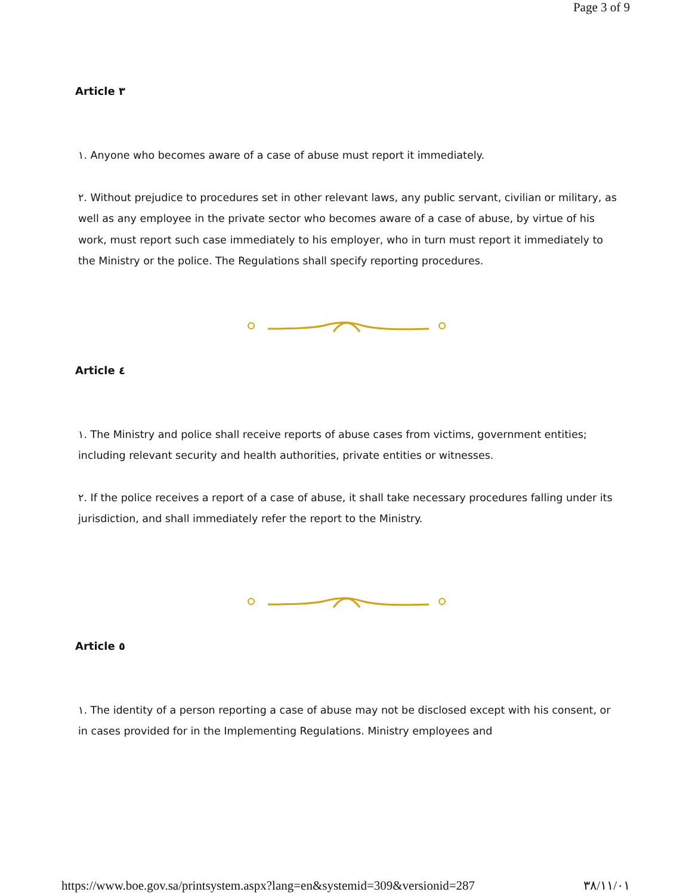Page 3 of 9
Article ٣
١. Anyone who becomes aware of a case of abuse must report it immediately.
٢. Without prejudice to procedures set in other relevant laws, any public servant, civilian or military, as well as any employee in the private sector who becomes aware of a case of abuse, by virtue of his work, must report such case immediately to his employer, who in turn must report it immediately to the Ministry or the police. The Regulations shall specify reporting procedures.
Article ٤
١. The Ministry and police shall receive reports of abuse cases from victims, government entities; including relevant security and health authorities, private entities or witnesses.
٢. If the police receives a report of a case of abuse, it shall take necessary procedures falling under its jurisdiction, and shall immediately refer the report to the Ministry.
Article ٥
١. The identity of a person reporting a case of abuse may not be disclosed except with his consent, or in cases provided for in the Implementing Regulations. Ministry employees and
https://www.boe.gov.sa/printsystem.aspx?lang=en&systemid=309&versionid=287 ٣٨/١١/٠١